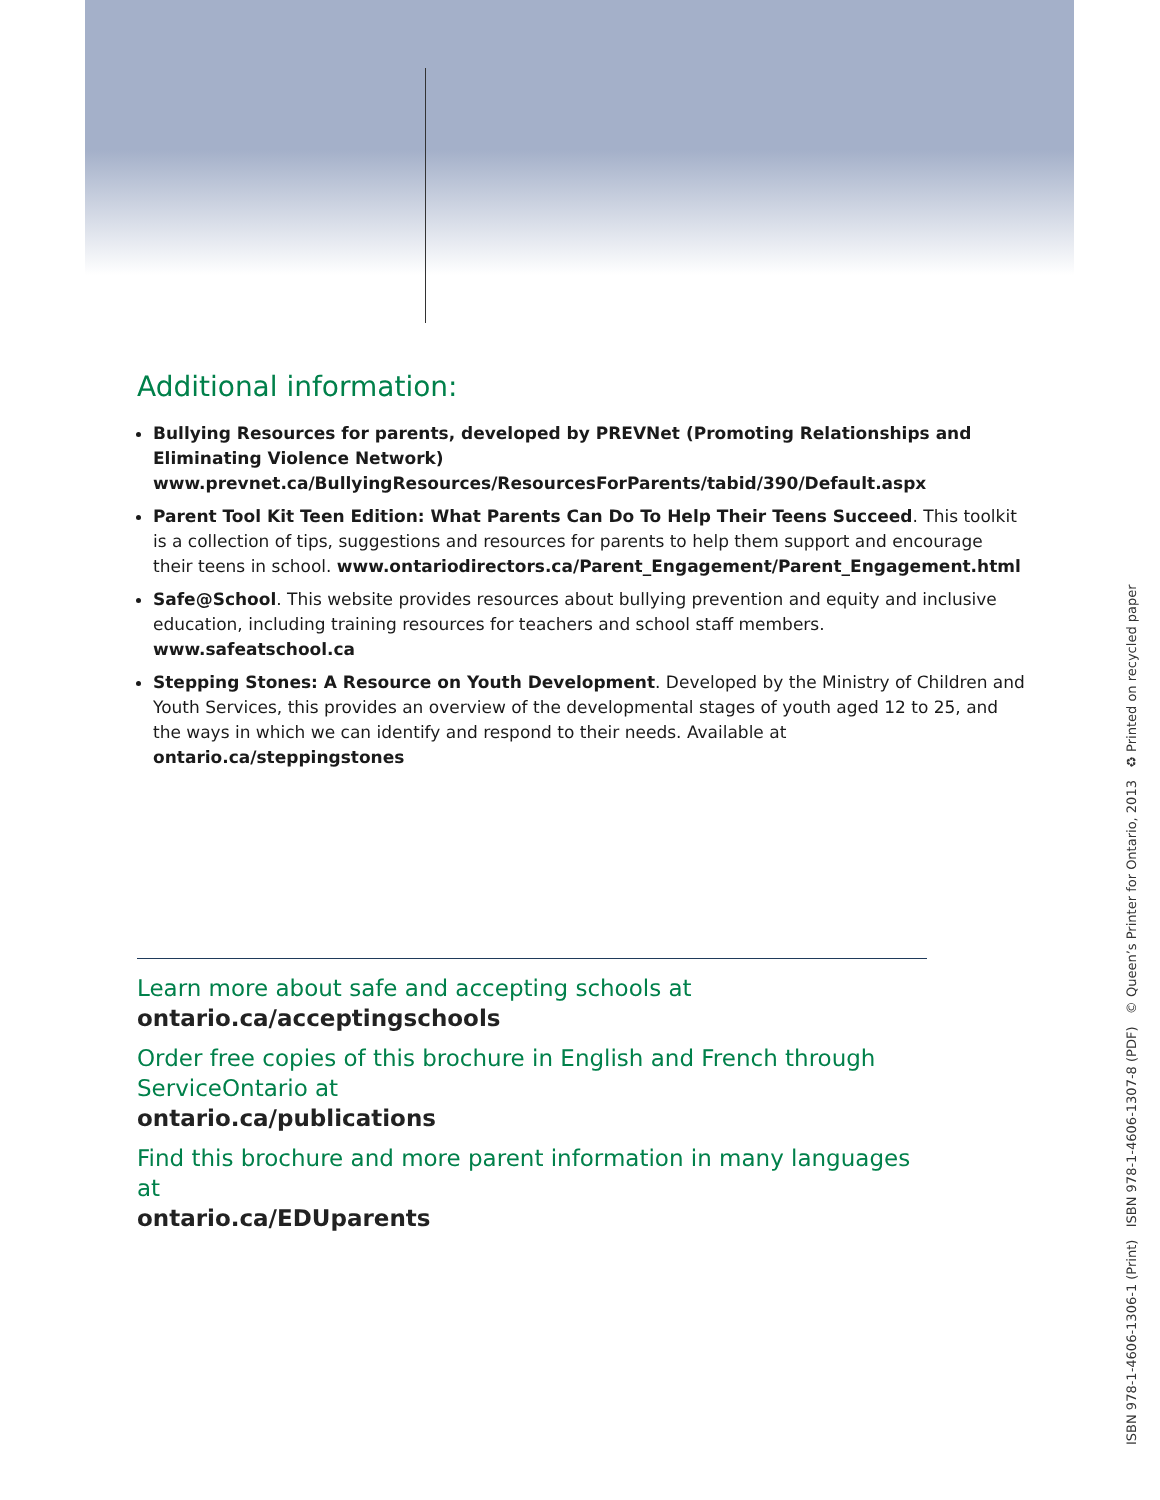Additional information:
Bullying Resources for parents, developed by PREVNet (Promoting Relationships and Eliminating Violence Network) www.prevnet.ca/BullyingResources/ResourcesForParents/tabid/390/Default.aspx
Parent Tool Kit Teen Edition: What Parents Can Do To Help Their Teens Succeed. This toolkit is a collection of tips, suggestions and resources for parents to help them support and encourage their teens in school. www.ontariodirectors.ca/Parent_Engagement/Parent_Engagement.html
Safe@School. This website provides resources about bullying prevention and equity and inclusive education, including training resources for teachers and school staff members. www.safeatschool.ca
Stepping Stones: A Resource on Youth Development. Developed by the Ministry of Children and Youth Services, this provides an overview of the developmental stages of youth aged 12 to 25, and the ways in which we can identify and respond to their needs. Available at ontario.ca/steppingstones
Learn more about safe and accepting schools at
ontario.ca/acceptingschools
Order free copies of this brochure in English and French through ServiceOntario at
ontario.ca/publications
Find this brochure and more parent information in many languages at
ontario.ca/EDUparents
ISBN 978-1-4606-1306-1 (Print) ISBN 978-1-4606-1307-8 (PDF) © Queen’s Printer for Ontario, 2013 ♻ Printed on recycled paper